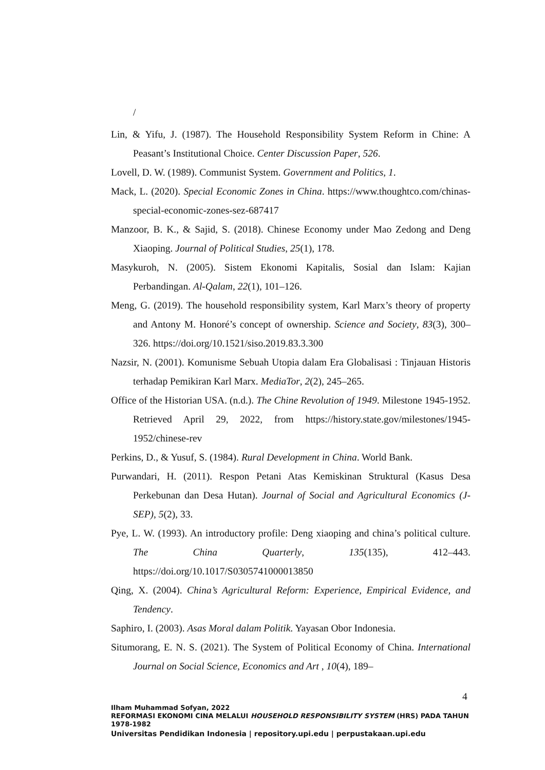/
Lin, & Yifu, J. (1987). The Household Responsibility System Reform in Chine: A Peasant’s Institutional Choice. Center Discussion Paper, 526.
Lovell, D. W. (1989). Communist System. Government and Politics, 1.
Mack, L. (2020). Special Economic Zones in China. https://www.thoughtco.com/chinas-special-economic-zones-sez-687417
Manzoor, B. K., & Sajid, S. (2018). Chinese Economy under Mao Zedong and Deng Xiaoping. Journal of Political Studies, 25(1), 178.
Masykuroh, N. (2005). Sistem Ekonomi Kapitalis, Sosial dan Islam: Kajian Perbandingan. Al-Qalam, 22(1), 101–126.
Meng, G. (2019). The household responsibility system, Karl Marx’s theory of property and Antony M. Honoré’s concept of ownership. Science and Society, 83(3), 300–326. https://doi.org/10.1521/siso.2019.83.3.300
Nazsir, N. (2001). Komunisme Sebuah Utopia dalam Era Globalisasi : Tinjauan Historis terhadap Pemikiran Karl Marx. MediaTor, 2(2), 245–265.
Office of the Historian USA. (n.d.). The Chine Revolution of 1949. Milestone 1945-1952. Retrieved April 29, 2022, from https://history.state.gov/milestones/1945-1952/chinese-rev
Perkins, D., & Yusuf, S. (1984). Rural Development in China. World Bank.
Purwandari, H. (2011). Respon Petani Atas Kemiskinan Struktural (Kasus Desa Perkebunan dan Desa Hutan). Journal of Social and Agricultural Economics (J-SEP), 5(2), 33.
Pye, L. W. (1993). An introductory profile: Deng xiaoping and china’s political culture. The China Quarterly, 135(135), 412–443. https://doi.org/10.1017/S0305741000013850
Qing, X. (2004). China’s Agricultural Reform: Experience, Empirical Evidence, and Tendency.
Saphiro, I. (2003). Asas Moral dalam Politik. Yayasan Obor Indonesia.
Situmorang, E. N. S. (2021). The System of Political Economy of China. International Journal on Social Science, Economics and Art , 10(4), 189–
4
Ilham Muhammad Sofyan, 2022
REFORMASI EKONOMI CINA MELALUI HOUSEHOLD RESPONSIBILITY SYSTEM (HRS) PADA TAHUN 1978-1982
Universitas Pendidikan Indonesia | repository.upi.edu | perpustakaan.upi.edu